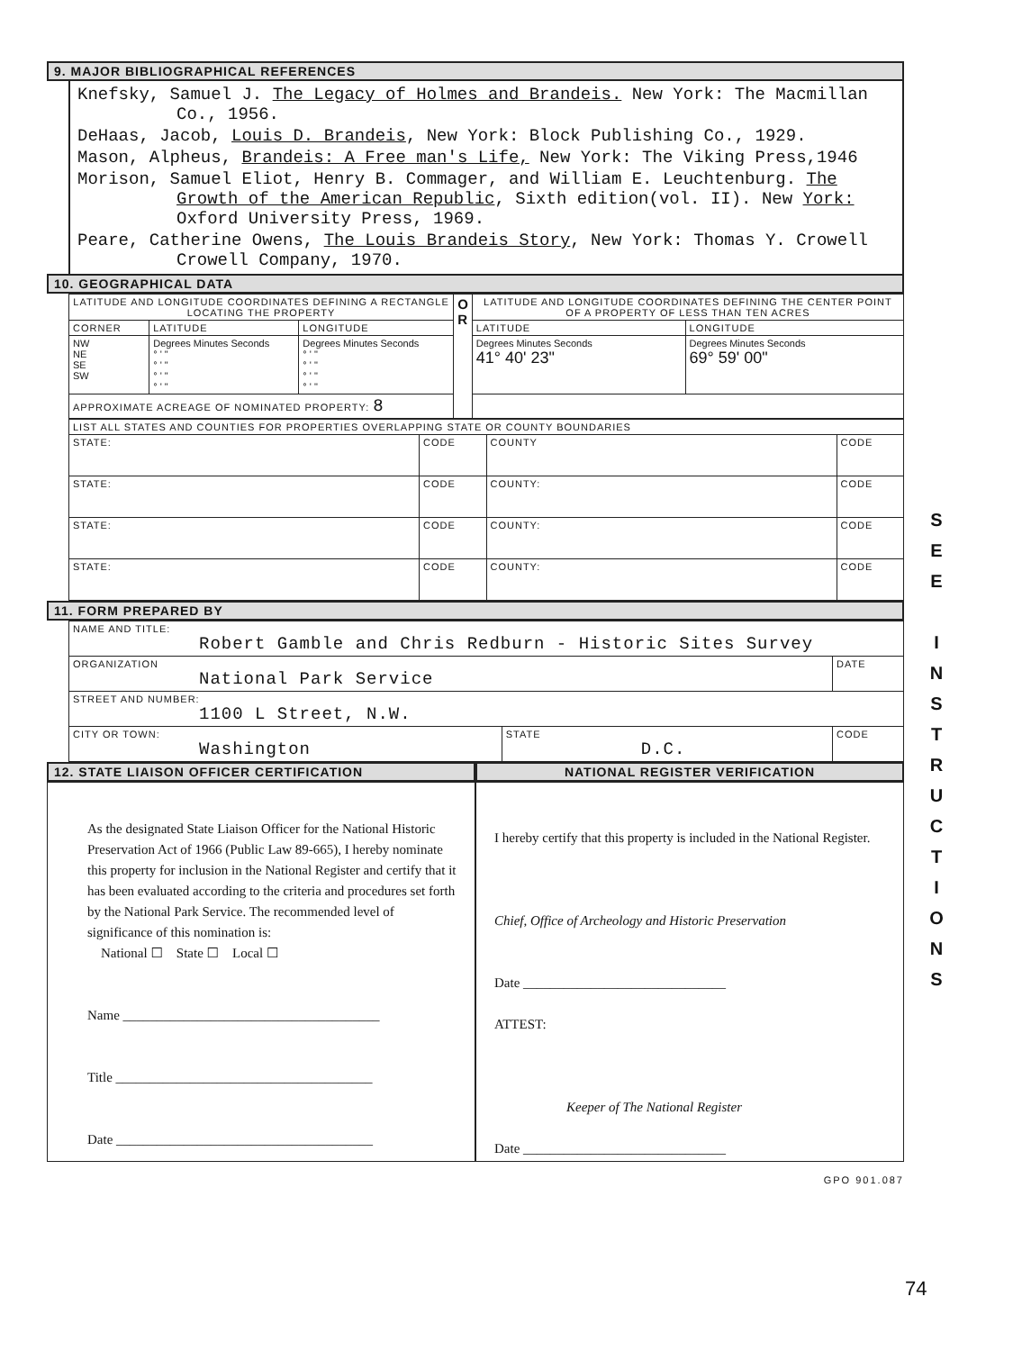9. MAJOR BIBLIOGRAPHICAL REFERENCES
Knefsky, Samuel J. The Legacy of Holmes and Brandeis. New York: The Macmillan Co., 1956.
DeHaas, Jacob, Louis D. Brandeis, New York: Block Publishing Co., 1929.
Mason, Alpheus, Brandeis: A Free man's Life, New York: The Viking Press,1946
Morison, Samuel Eliot, Henry B. Commager, and William E. Leuchtenburg. The Growth of the American Republic, Sixth edition(vol. II). New York: Oxford University Press, 1969.
Peare, Catherine Owens, The Louis Brandeis Story, New York: Thomas Y. Crowell Crowell Company, 1970.
10. GEOGRAPHICAL DATA
| LATITUDE AND LONGITUDE COORDINATES DEFINING A RECTANGLE LOCATING THE PROPERTY | | | O R | LATITUDE AND LONGITUDE COORDINATES DEFINING THE CENTER POINT OF A PROPERTY OF LESS THAN TEN ACRES | |
| CORNER | LATITUDE | LONGITUDE | | LATITUDE | LONGITUDE |
| NW NE SE SW | Degrees Minutes Seconds ° ' " ° ' " ° ' " ° ' " | Degrees Minutes Seconds ° ' " ° ' " ° ' " ° ' " | | Degrees Minutes Seconds 41° 40' 23" | Degrees Minutes Seconds 69° 59' 00" |
| APPROXIMATE ACREAGE OF NOMINATED PROPERTY: 8 | | | | | |
| LIST ALL STATES AND COUNTIES FOR PROPERTIES OVERLAPPING STATE OR COUNTY BOUNDARIES | | | |
| STATE: | CODE | COUNTY | CODE |
| STATE: | CODE | COUNTY: | CODE |
| STATE: | CODE | COUNTY: | CODE |
| STATE: | CODE | COUNTY: | CODE |
11. FORM PREPARED BY
| NAME AND TITLE: Robert Gamble and Chris Redburn - Historic Sites Survey | | |
| ORGANIZATION National Park Service | | DATE |
| STREET AND NUMBER: 1100 L Street, N.W. | | |
| CITY OR TOWN: Washington | STATE D.C. | CODE |
12. STATE LIAISON OFFICER CERTIFICATION
As the designated State Liaison Officer for the National Historic Preservation Act of 1966 (Public Law 89-665), I hereby nominate this property for inclusion in the National Register and certify that it has been evaluated according to the criteria and procedures set forth by the National Park Service. The recommended level of significance of this nomination is:
National ☐ State ☐ Local ☐
Name ______________________________________
Title ______________________________________
Date ______________________________________
NATIONAL REGISTER VERIFICATION
I hereby certify that this property is included in the National Register.
Chief, Office of Archeology and Historic Preservation
Date ______________________________
ATTEST:
Keeper of The National Register
Date ______________________________
GPO 901.087
S
E
E
I
N
S
T
R
U
C
T
I
O
N
S
74